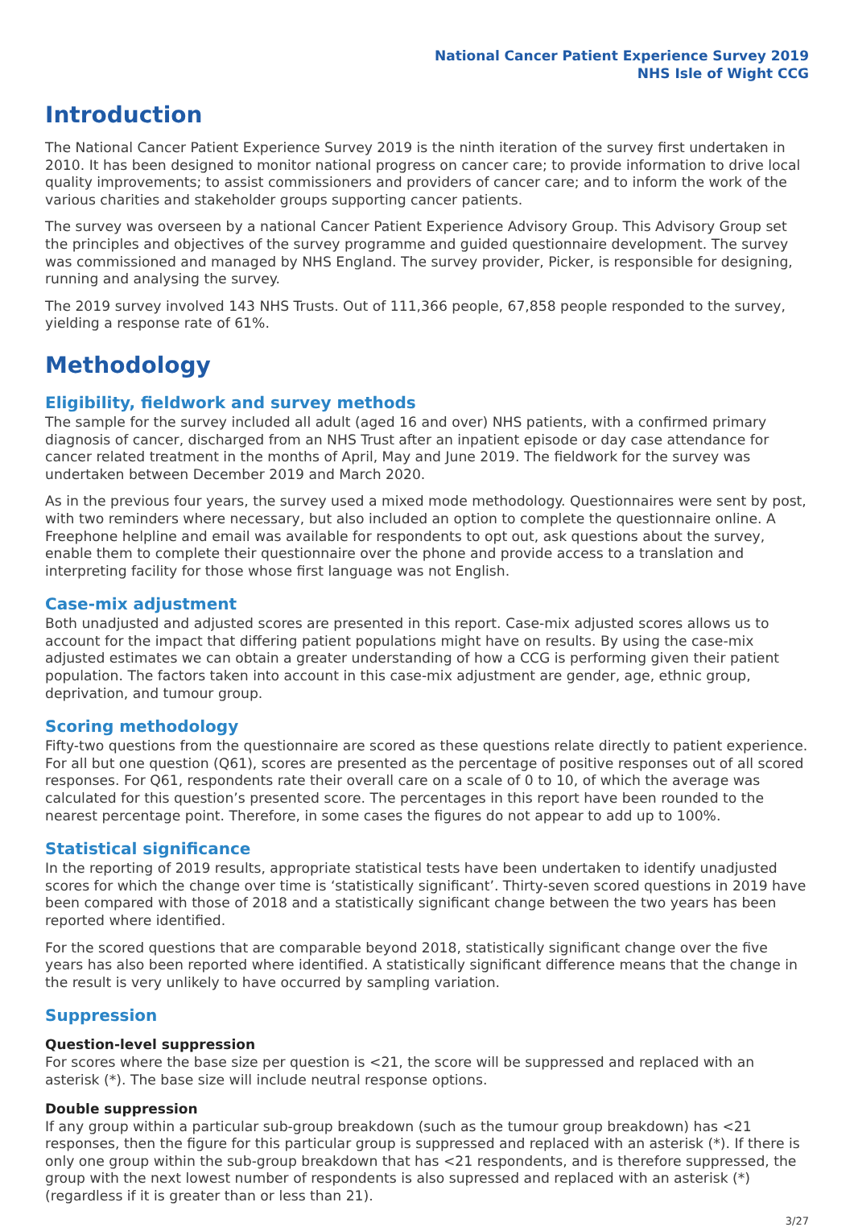National Cancer Patient Experience Survey 2019
NHS Isle of Wight CCG
Introduction
The National Cancer Patient Experience Survey 2019 is the ninth iteration of the survey first undertaken in 2010. It has been designed to monitor national progress on cancer care; to provide information to drive local quality improvements; to assist commissioners and providers of cancer care; and to inform the work of the various charities and stakeholder groups supporting cancer patients.
The survey was overseen by a national Cancer Patient Experience Advisory Group. This Advisory Group set the principles and objectives of the survey programme and guided questionnaire development. The survey was commissioned and managed by NHS England. The survey provider, Picker, is responsible for designing, running and analysing the survey.
The 2019 survey involved 143 NHS Trusts. Out of 111,366 people, 67,858 people responded to the survey, yielding a response rate of 61%.
Methodology
Eligibility, fieldwork and survey methods
The sample for the survey included all adult (aged 16 and over) NHS patients, with a confirmed primary diagnosis of cancer, discharged from an NHS Trust after an inpatient episode or day case attendance for cancer related treatment in the months of April, May and June 2019. The fieldwork for the survey was undertaken between December 2019 and March 2020.
As in the previous four years, the survey used a mixed mode methodology. Questionnaires were sent by post, with two reminders where necessary, but also included an option to complete the questionnaire online. A Freephone helpline and email was available for respondents to opt out, ask questions about the survey, enable them to complete their questionnaire over the phone and provide access to a translation and interpreting facility for those whose first language was not English.
Case-mix adjustment
Both unadjusted and adjusted scores are presented in this report. Case-mix adjusted scores allows us to account for the impact that differing patient populations might have on results. By using the case-mix adjusted estimates we can obtain a greater understanding of how a CCG is performing given their patient population. The factors taken into account in this case-mix adjustment are gender, age, ethnic group, deprivation, and tumour group.
Scoring methodology
Fifty-two questions from the questionnaire are scored as these questions relate directly to patient experience. For all but one question (Q61), scores are presented as the percentage of positive responses out of all scored responses. For Q61, respondents rate their overall care on a scale of 0 to 10, of which the average was calculated for this question’s presented score. The percentages in this report have been rounded to the nearest percentage point. Therefore, in some cases the figures do not appear to add up to 100%.
Statistical significance
In the reporting of 2019 results, appropriate statistical tests have been undertaken to identify unadjusted scores for which the change over time is ‘statistically significant’. Thirty-seven scored questions in 2019 have been compared with those of 2018 and a statistically significant change between the two years has been reported where identified.
For the scored questions that are comparable beyond 2018, statistically significant change over the five years has also been reported where identified. A statistically significant difference means that the change in the result is very unlikely to have occurred by sampling variation.
Suppression
Question-level suppression
For scores where the base size per question is <21, the score will be suppressed and replaced with an asterisk (*). The base size will include neutral response options.
Double suppression
If any group within a particular sub-group breakdown (such as the tumour group breakdown) has <21 responses, then the figure for this particular group is suppressed and replaced with an asterisk (*). If there is only one group within the sub-group breakdown that has <21 respondents, and is therefore suppressed, the group with the next lowest number of respondents is also supressed and replaced with an asterisk (*) (regardless if it is greater than or less than 21).
3/27